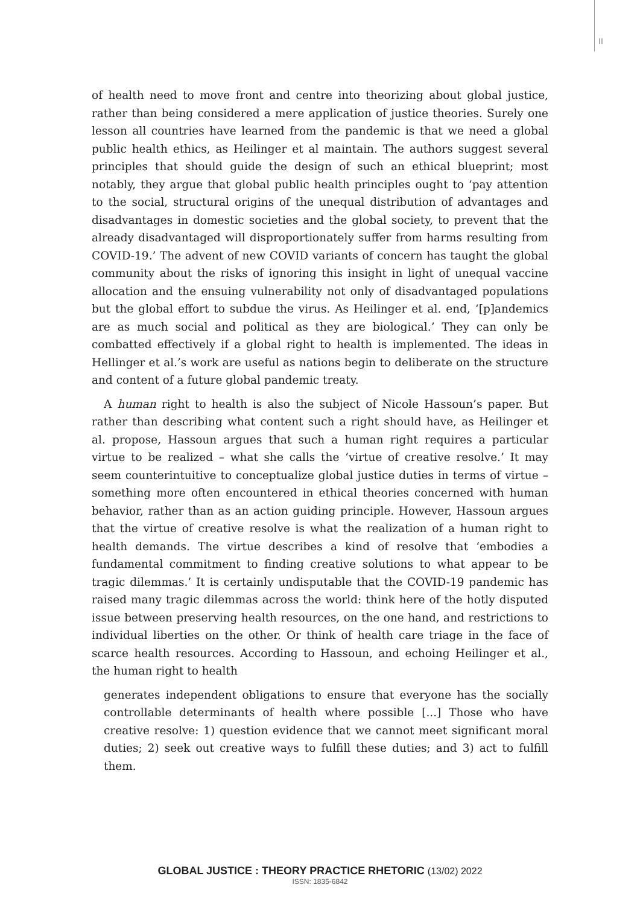II
of health need to move front and centre into theorizing about global justice, rather than being considered a mere application of justice theories. Surely one lesson all countries have learned from the pandemic is that we need a global public health ethics, as Heilinger et al maintain. The authors suggest several principles that should guide the design of such an ethical blueprint; most notably, they argue that global public health principles ought to ‘pay attention to the social, structural origins of the unequal distribution of advantages and disadvantages in domestic societies and the global society, to prevent that the already disadvantaged will disproportionately suffer from harms resulting from COVID-19.’ The advent of new COVID variants of concern has taught the global community about the risks of ignoring this insight in light of unequal vaccine allocation and the ensuing vulnerability not only of disadvantaged populations but the global effort to subdue the virus. As Heilinger et al. end, ‘[p]andemics are as much social and political as they are biological.’ They can only be combatted effectively if a global right to health is implemented. The ideas in Hellinger et al.’s work are useful as nations begin to deliberate on the structure and content of a future global pandemic treaty.
A human right to health is also the subject of Nicole Hassoun’s paper. But rather than describing what content such a right should have, as Heilinger et al. propose, Hassoun argues that such a human right requires a particular virtue to be realized – what she calls the ‘virtue of creative resolve.’ It may seem counterintuitive to conceptualize global justice duties in terms of virtue – something more often encountered in ethical theories concerned with human behavior, rather than as an action guiding principle. However, Hassoun argues that the virtue of creative resolve is what the realization of a human right to health demands. The virtue describes a kind of resolve that ‘embodies a fundamental commitment to finding creative solutions to what appear to be tragic dilemmas.’ It is certainly undisputable that the COVID-19 pandemic has raised many tragic dilemmas across the world: think here of the hotly disputed issue between preserving health resources, on the one hand, and restrictions to individual liberties on the other. Or think of health care triage in the face of scarce health resources. According to Hassoun, and echoing Heilinger et al., the human right to health
generates independent obligations to ensure that everyone has the socially controllable determinants of health where possible [...] Those who have creative resolve: 1) question evidence that we cannot meet significant moral duties; 2) seek out creative ways to fulfill these duties; and 3) act to fulfill them.
GLOBAL JUSTICE : THEORY PRACTICE RHETORIC (13/02) 2022
ISSN: 1835-6842